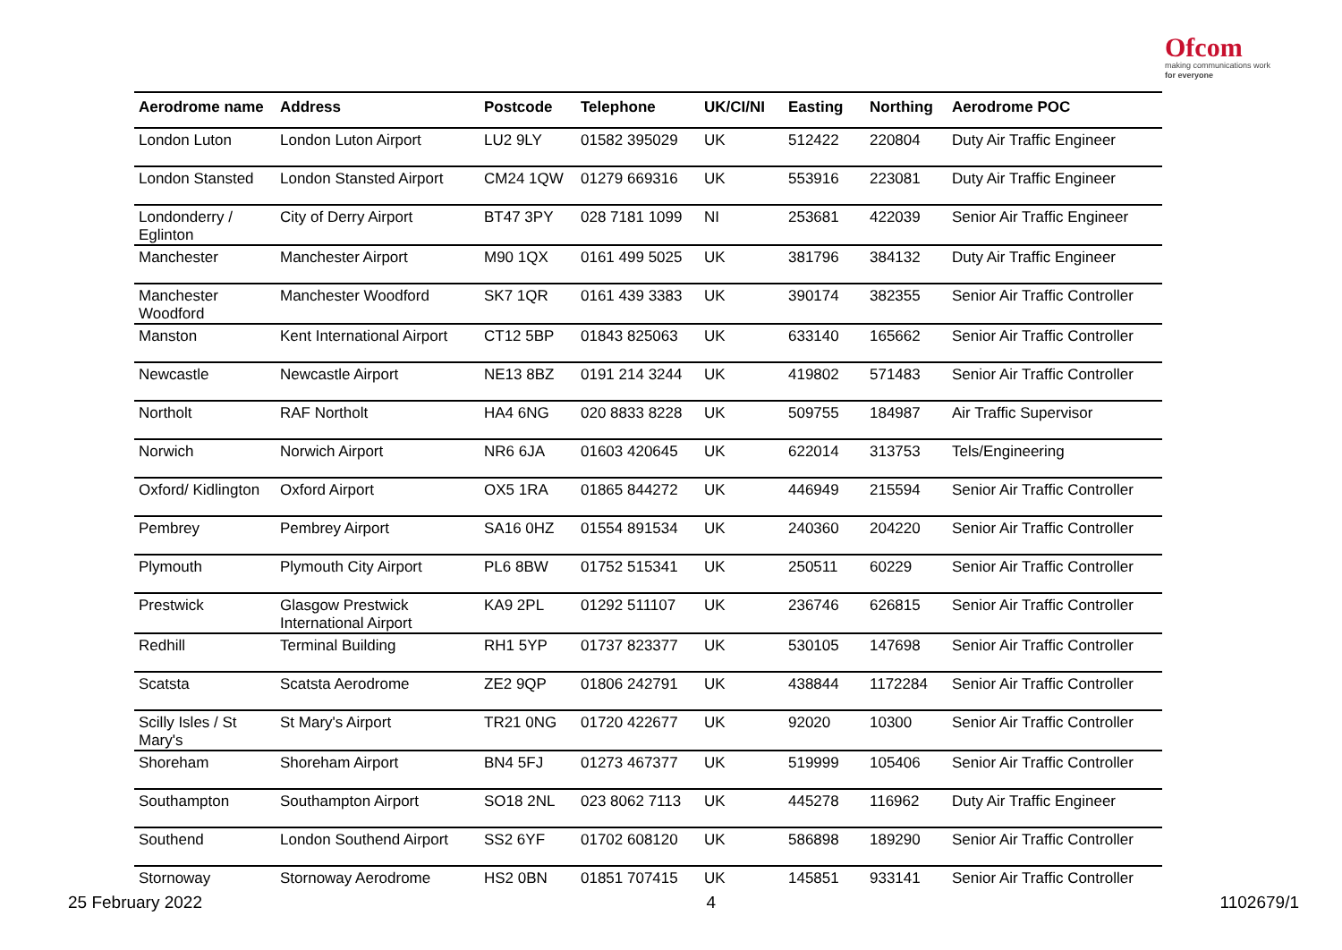Ofcom
making communications work
for everyone
| Aerodrome name | Address | Postcode | Telephone | UK/CI/NI | Easting | Northing | Aerodrome POC |
| --- | --- | --- | --- | --- | --- | --- | --- |
| London Luton | London Luton Airport | LU2 9LY | 01582 395029 | UK | 512422 | 220804 | Duty Air Traffic Engineer |
| London Stansted | London Stansted Airport | CM24 1QW | 01279 669316 | UK | 553916 | 223081 | Duty Air Traffic Engineer |
| Londonderry / Eglinton | City of Derry Airport | BT47 3PY | 028 7181 1099 | NI | 253681 | 422039 | Senior Air Traffic Engineer |
| Manchester | Manchester Airport | M90 1QX | 0161 499 5025 | UK | 381796 | 384132 | Duty Air Traffic Engineer |
| Manchester Woodford | Manchester Woodford | SK7 1QR | 0161 439 3383 | UK | 390174 | 382355 | Senior Air Traffic Controller |
| Manston | Kent International Airport | CT12 5BP | 01843 825063 | UK | 633140 | 165662 | Senior Air Traffic Controller |
| Newcastle | Newcastle Airport | NE13 8BZ | 0191 214 3244 | UK | 419802 | 571483 | Senior Air Traffic Controller |
| Northolt | RAF Northolt | HA4 6NG | 020 8833 8228 | UK | 509755 | 184987 | Air Traffic Supervisor |
| Norwich | Norwich Airport | NR6 6JA | 01603 420645 | UK | 622014 | 313753 | Tels/Engineering |
| Oxford/ Kidlington | Oxford Airport | OX5 1RA | 01865 844272 | UK | 446949 | 215594 | Senior Air Traffic Controller |
| Pembrey | Pembrey Airport | SA16 0HZ | 01554 891534 | UK | 240360 | 204220 | Senior Air Traffic Controller |
| Plymouth | Plymouth City Airport | PL6 8BW | 01752 515341 | UK | 250511 | 60229 | Senior Air Traffic Controller |
| Prestwick | Glasgow Prestwick International Airport | KA9 2PL | 01292 511107 | UK | 236746 | 626815 | Senior Air Traffic Controller |
| Redhill | Terminal Building | RH1 5YP | 01737 823377 | UK | 530105 | 147698 | Senior Air Traffic Controller |
| Scatsta | Scatsta Aerodrome | ZE2 9QP | 01806 242791 | UK | 438844 | 1172284 | Senior Air Traffic Controller |
| Scilly Isles / St Mary's | St Mary's Airport | TR21 0NG | 01720 422677 | UK | 92020 | 10300 | Senior Air Traffic Controller |
| Shoreham | Shoreham Airport | BN4 5FJ | 01273 467377 | UK | 519999 | 105406 | Senior Air Traffic Controller |
| Southampton | Southampton Airport | SO18 2NL | 023 8062 7113 | UK | 445278 | 116962 | Duty Air Traffic Engineer |
| Southend | London Southend Airport | SS2 6YF | 01702 608120 | UK | 586898 | 189290 | Senior Air Traffic Controller |
| Stornoway | Stornoway Aerodrome | HS2 0BN | 01851 707415 | UK | 145851 | 933141 | Senior Air Traffic Controller |
25 February 2022 4 1102679/1